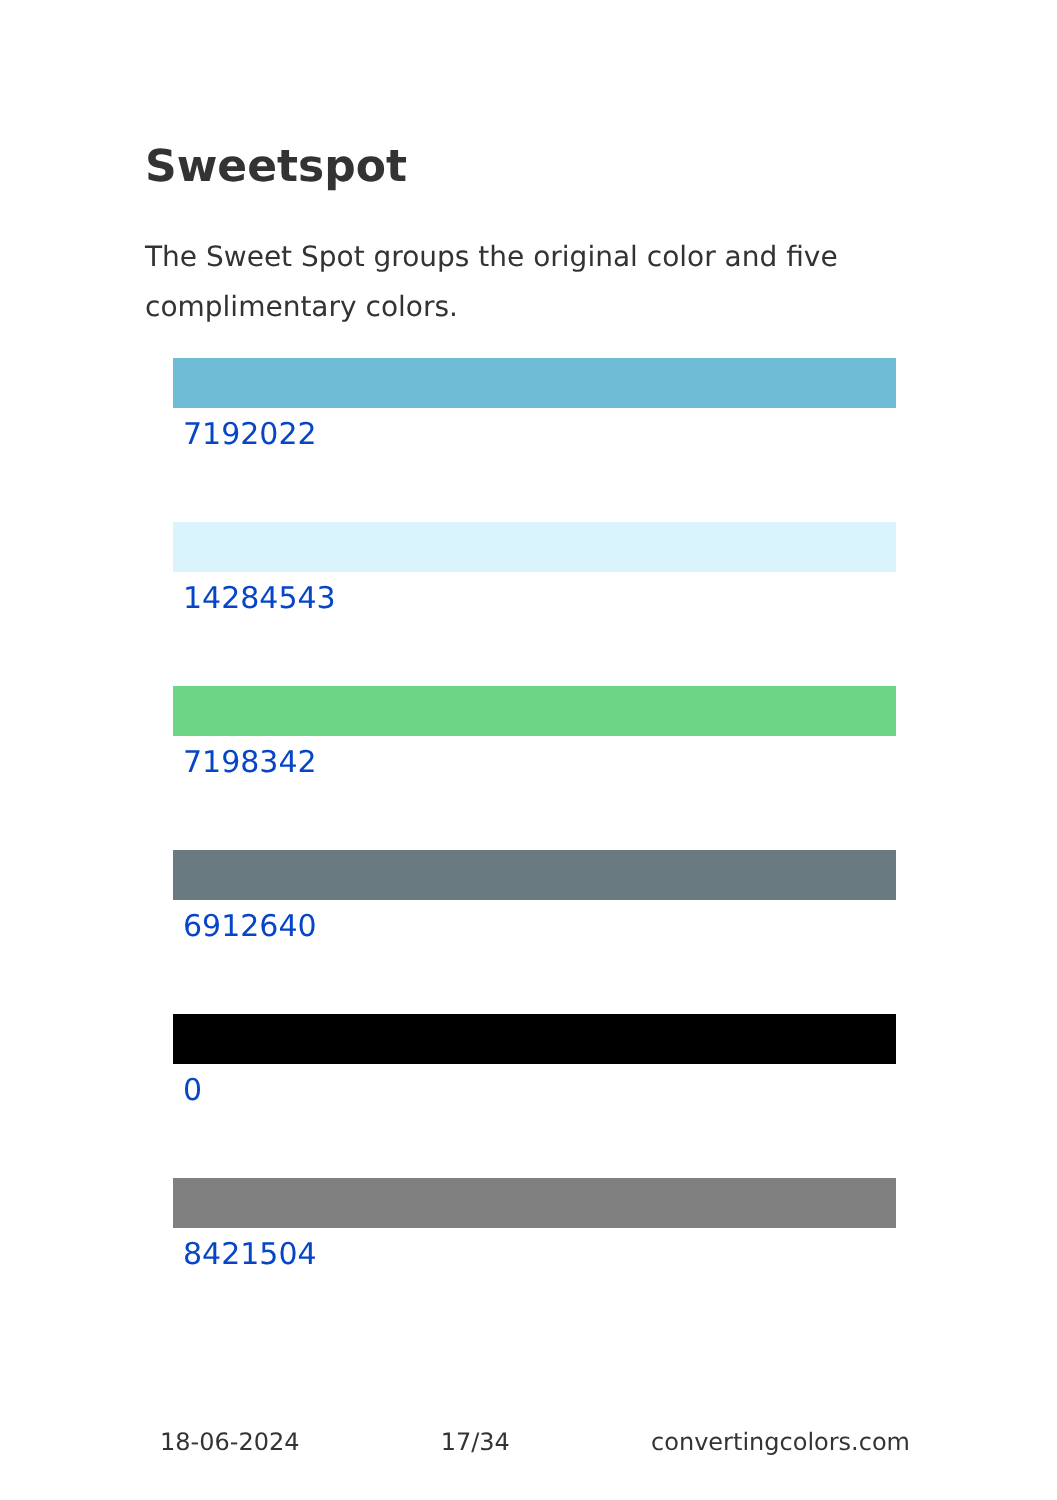Sweetspot
The Sweet Spot groups the original color and five complimentary colors.
7192022
14284543
7198342
6912640
0
8421504
18-06-2024 17/34 convertingcolors.com